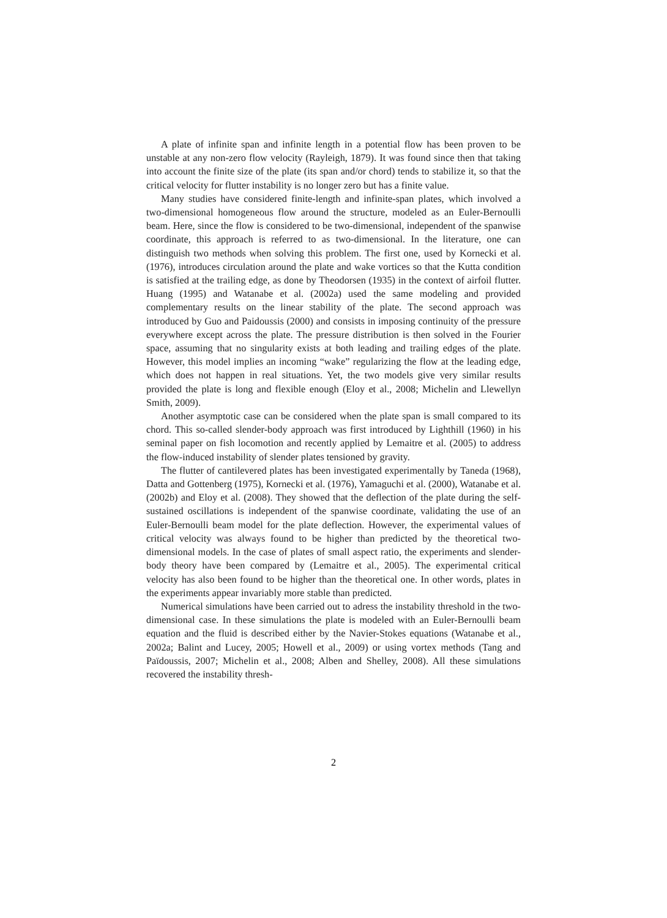A plate of infinite span and infinite length in a potential flow has been proven to be unstable at any non-zero flow velocity (Rayleigh, 1879). It was found since then that taking into account the finite size of the plate (its span and/or chord) tends to stabilize it, so that the critical velocity for flutter instability is no longer zero but has a finite value.
Many studies have considered finite-length and infinite-span plates, which involved a two-dimensional homogeneous flow around the structure, modeled as an Euler-Bernoulli beam. Here, since the flow is considered to be two-dimensional, independent of the spanwise coordinate, this approach is referred to as two-dimensional. In the literature, one can distinguish two methods when solving this problem. The first one, used by Kornecki et al. (1976), introduces circulation around the plate and wake vortices so that the Kutta condition is satisfied at the trailing edge, as done by Theodorsen (1935) in the context of airfoil flutter. Huang (1995) and Watanabe et al. (2002a) used the same modeling and provided complementary results on the linear stability of the plate. The second approach was introduced by Guo and Paidoussis (2000) and consists in imposing continuity of the pressure everywhere except across the plate. The pressure distribution is then solved in the Fourier space, assuming that no singularity exists at both leading and trailing edges of the plate. However, this model implies an incoming “wake” regularizing the flow at the leading edge, which does not happen in real situations. Yet, the two models give very similar results provided the plate is long and flexible enough (Eloy et al., 2008; Michelin and Llewellyn Smith, 2009).
Another asymptotic case can be considered when the plate span is small compared to its chord. This so-called slender-body approach was first introduced by Lighthill (1960) in his seminal paper on fish locomotion and recently applied by Lemaitre et al. (2005) to address the flow-induced instability of slender plates tensioned by gravity.
The flutter of cantilevered plates has been investigated experimentally by Taneda (1968), Datta and Gottenberg (1975), Kornecki et al. (1976), Yamaguchi et al. (2000), Watanabe et al. (2002b) and Eloy et al. (2008). They showed that the deflection of the plate during the self-sustained oscillations is independent of the spanwise coordinate, validating the use of an Euler-Bernoulli beam model for the plate deflection. However, the experimental values of critical velocity was always found to be higher than predicted by the theoretical two-dimensional models. In the case of plates of small aspect ratio, the experiments and slender-body theory have been compared by (Lemaitre et al., 2005). The experimental critical velocity has also been found to be higher than the theoretical one. In other words, plates in the experiments appear invariably more stable than predicted.
Numerical simulations have been carried out to adress the instability threshold in the two-dimensional case. In these simulations the plate is modeled with an Euler-Bernoulli beam equation and the fluid is described either by the Navier-Stokes equations (Watanabe et al., 2002a; Balint and Lucey, 2005; Howell et al., 2009) or using vortex methods (Tang and Païdoussis, 2007; Michelin et al., 2008; Alben and Shelley, 2008). All these simulations recovered the instability thresh-
2